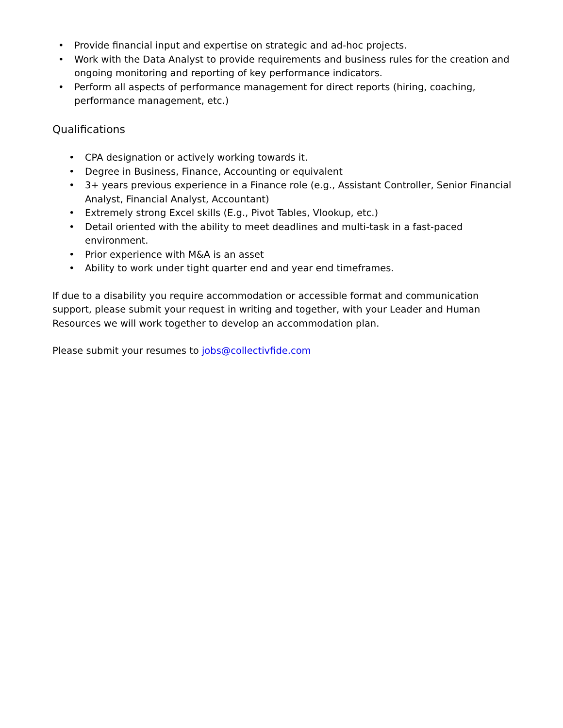• Provide financial input and expertise on strategic and ad-hoc projects.
• Work with the Data Analyst to provide requirements and business rules for the creation and ongoing monitoring and reporting of key performance indicators.
• Perform all aspects of performance management for direct reports (hiring, coaching, performance management, etc.)
Qualifications
• CPA designation or actively working towards it.
• Degree in Business, Finance, Accounting or equivalent
• 3+ years previous experience in a Finance role (e.g., Assistant Controller, Senior Financial Analyst, Financial Analyst, Accountant)
• Extremely strong Excel skills (E.g., Pivot Tables, Vlookup, etc.)
• Detail oriented with the ability to meet deadlines and multi-task in a fast-paced environment.
• Prior experience with M&A is an asset
• Ability to work under tight quarter end and year end timeframes.
If due to a disability you require accommodation or accessible format and communication support, please submit your request in writing and together, with your Leader and Human Resources we will work together to develop an accommodation plan.
Please submit your resumes to jobs@collectivfide.com